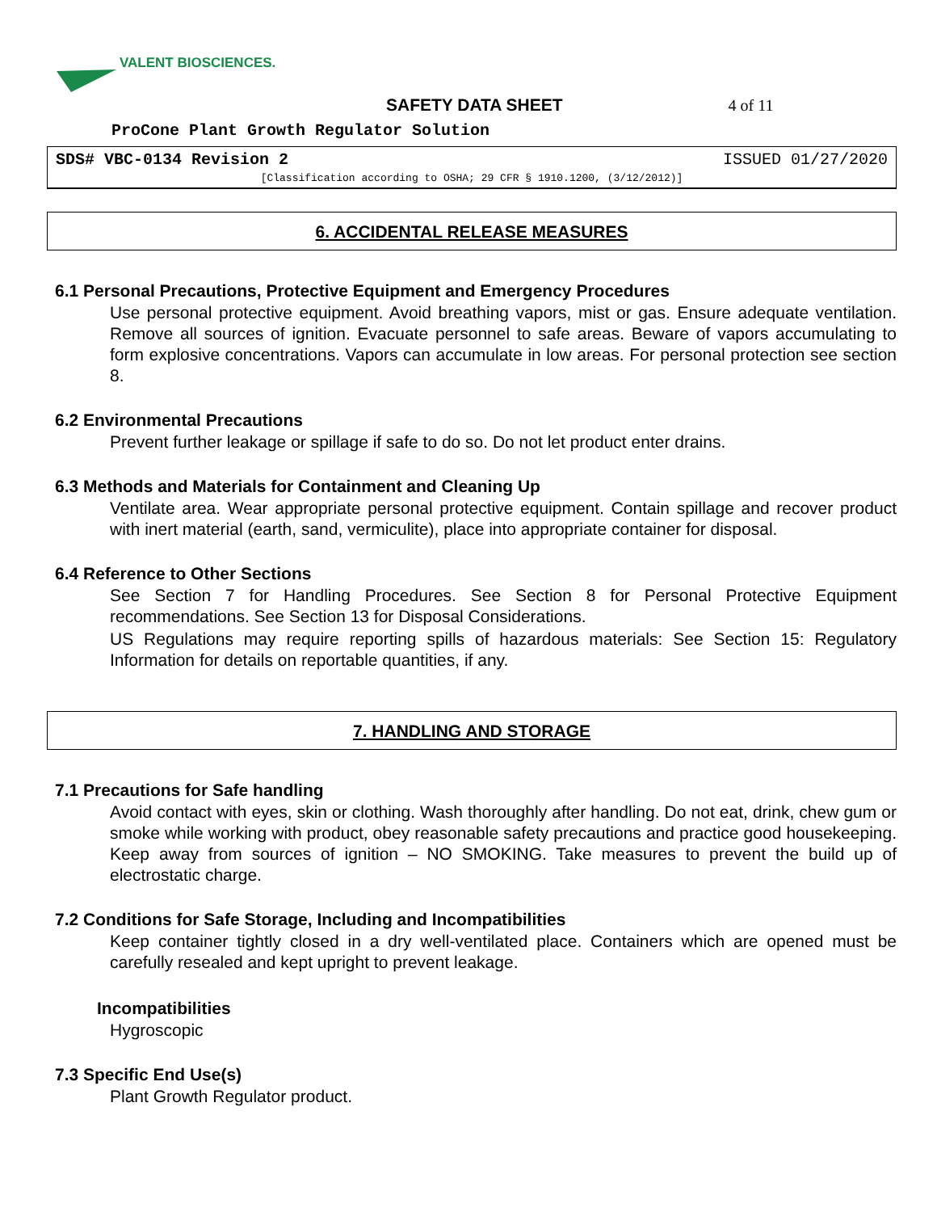VALENT BIOSCIENCES.
SAFETY DATA SHEET 4 of 11
ProCone Plant Growth Regulator Solution
SDS# VBC-0134 Revision 2 ISSUED 01/27/2020
[Classification according to OSHA; 29 CFR § 1910.1200, (3/12/2012)]
6. ACCIDENTAL RELEASE MEASURES
6.1 Personal Precautions, Protective Equipment and Emergency Procedures
Use personal protective equipment. Avoid breathing vapors, mist or gas. Ensure adequate ventilation. Remove all sources of ignition. Evacuate personnel to safe areas. Beware of vapors accumulating to form explosive concentrations. Vapors can accumulate in low areas. For personal protection see section 8.
6.2 Environmental Precautions
Prevent further leakage or spillage if safe to do so. Do not let product enter drains.
6.3 Methods and Materials for Containment and Cleaning Up
Ventilate area. Wear appropriate personal protective equipment. Contain spillage and recover product with inert material (earth, sand, vermiculite), place into appropriate container for disposal.
6.4 Reference to Other Sections
See Section 7 for Handling Procedures. See Section 8 for Personal Protective Equipment recommendations. See Section 13 for Disposal Considerations.
US Regulations may require reporting spills of hazardous materials: See Section 15: Regulatory Information for details on reportable quantities, if any.
7. HANDLING AND STORAGE
7.1 Precautions for Safe handling
Avoid contact with eyes, skin or clothing. Wash thoroughly after handling. Do not eat, drink, chew gum or smoke while working with product, obey reasonable safety precautions and practice good housekeeping. Keep away from sources of ignition – NO SMOKING. Take measures to prevent the build up of electrostatic charge.
7.2 Conditions for Safe Storage, Including and Incompatibilities
Keep container tightly closed in a dry well-ventilated place. Containers which are opened must be carefully resealed and kept upright to prevent leakage.
Incompatibilities
Hygroscopic
7.3 Specific End Use(s)
Plant Growth Regulator product.